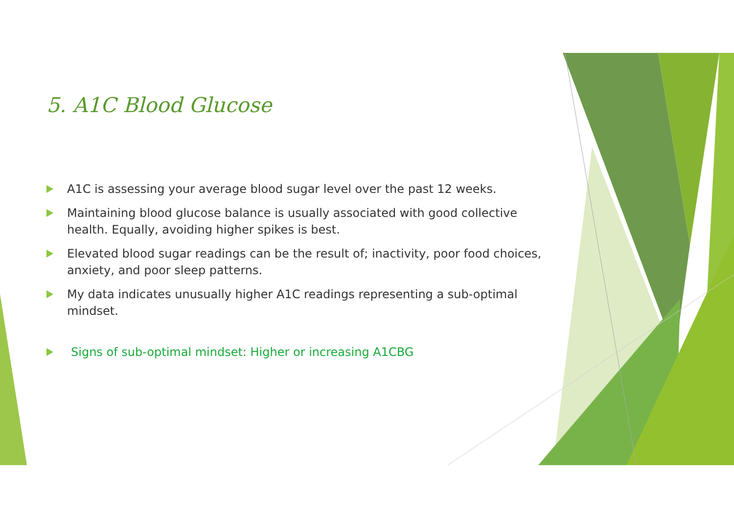5. A1C Blood Glucose
A1C is assessing your average blood sugar level over the past 12 weeks.
Maintaining blood glucose balance is usually associated with good collective health. Equally, avoiding higher spikes is best.
Elevated blood sugar readings can be the result of; inactivity, poor food choices, anxiety, and poor sleep patterns.
My data indicates unusually higher A1C readings representing a sub-optimal mindset.
Signs of sub-optimal mindset: Higher or increasing A1CBG